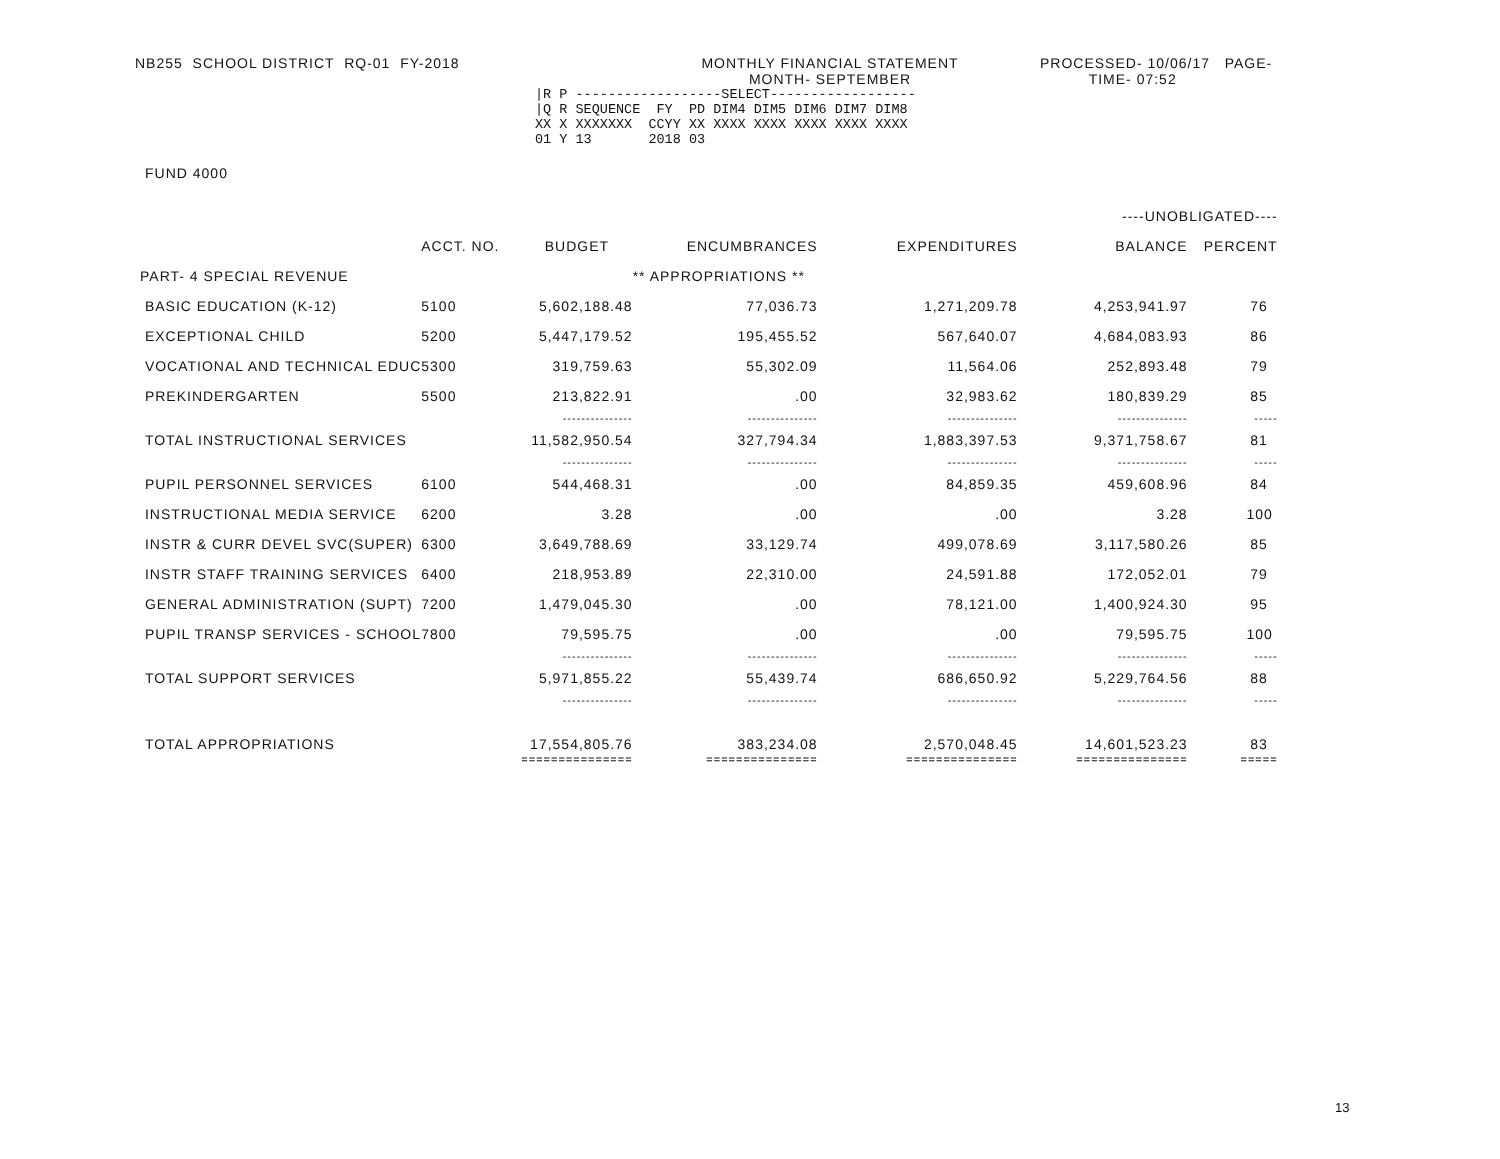NB255 SCHOOL DISTRICT RQ-01 FY-2018
MONTHLY FINANCIAL STATEMENT
MONTH- SEPTEMBER
PROCESSED- 10/06/17 PAGE-
TIME- 07:52
|R P ------------------SELECT------------------
|Q R SEQUENCE  FY  PD DIM4 DIM5 DIM6 DIM7 DIM8
XX X XXXXXXX  CCYY XX XXXX XXXX XXXX XXXX XXXX
01 Y 13       2018 03
FUND 4000
| | | | | | ----UNOBLIGATED---- | |
| --- | --- | --- | --- | --- | --- | --- |
| | ACCT. NO. | BUDGET | ENCUMBRANCES | EXPENDITURES | BALANCE | PERCENT |
| PART- 4 SPECIAL REVENUE | | | ** APPROPRIATIONS ** | | | |
| BASIC EDUCATION (K-12) | 5100 | 5,602,188.48 | 77,036.73 | 1,271,209.78 | 4,253,941.97 | 76 |
| EXCEPTIONAL CHILD | 5200 | 5,447,179.52 | 195,455.52 | 567,640.07 | 4,684,083.93 | 86 |
| VOCATIONAL AND TECHNICAL EDUC | 5300 | 319,759.63 | 55,302.09 | 11,564.06 | 252,893.48 | 79 |
| PREKINDERGARTEN | 5500 | 213,822.91 | .00 | 32,983.62 | 180,839.29 | 85 |
| | | --------------- | --------------- | --------------- | --------------- | ----- |
| TOTAL INSTRUCTIONAL SERVICES | | 11,582,950.54 | 327,794.34 | 1,883,397.53 | 9,371,758.67 | 81 |
| | | --------------- | --------------- | --------------- | --------------- | ----- |
| PUPIL PERSONNEL SERVICES | 6100 | 544,468.31 | .00 | 84,859.35 | 459,608.96 | 84 |
| INSTRUCTIONAL MEDIA SERVICE | 6200 | 3.28 | .00 | .00 | 3.28 | 100 |
| INSTR & CURR DEVEL SVC(SUPER) | 6300 | 3,649,788.69 | 33,129.74 | 499,078.69 | 3,117,580.26 | 85 |
| INSTR STAFF TRAINING SERVICES | 6400 | 218,953.89 | 22,310.00 | 24,591.88 | 172,052.01 | 79 |
| GENERAL ADMINISTRATION (SUPT) | 7200 | 1,479,045.30 | .00 | 78,121.00 | 1,400,924.30 | 95 |
| PUPIL TRANSP SERVICES - SCHOOL | 7800 | 79,595.75 | .00 | .00 | 79,595.75 | 100 |
| | | --------------- | --------------- | --------------- | --------------- | ----- |
| TOTAL SUPPORT SERVICES | | 5,971,855.22 | 55,439.74 | 686,650.92 | 5,229,764.56 | 88 |
| | | --------------- | --------------- | --------------- | --------------- | ----- |
| TOTAL APPROPRIATIONS | | 17,554,805.76 | 383,234.08 | 2,570,048.45 | 14,601,523.23 | 83 |
| | | =============== | =============== | =============== | =============== | ===== |
13